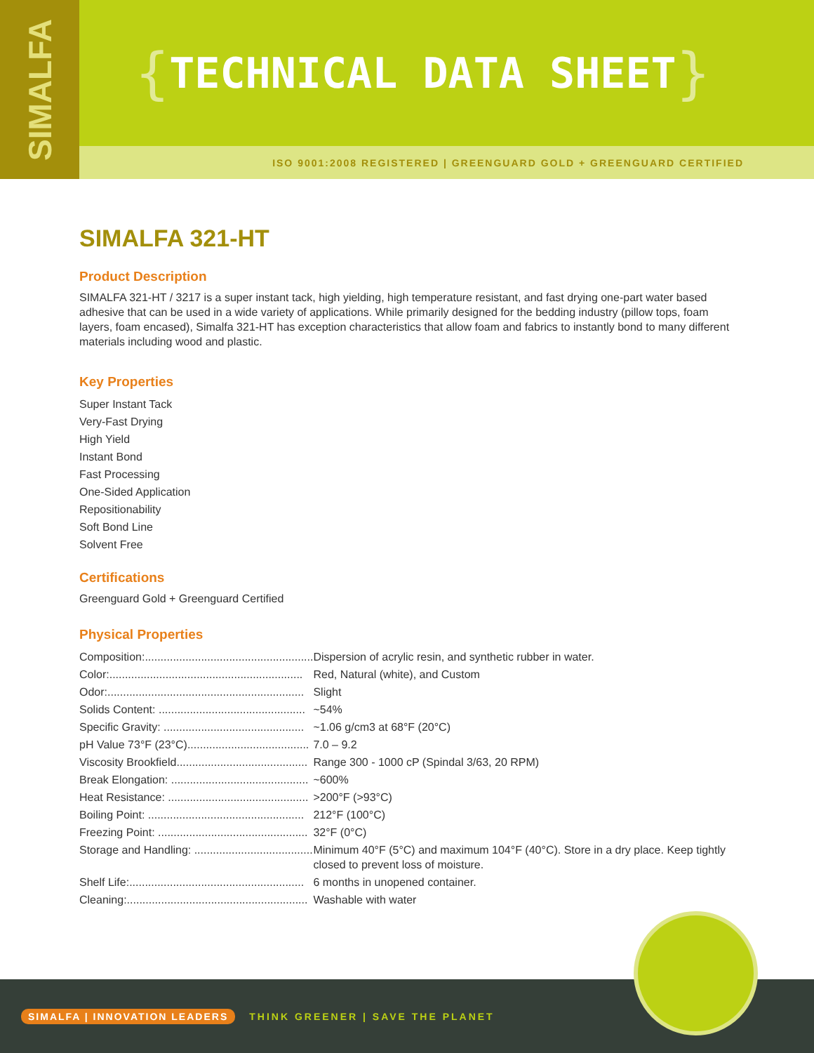SIMALFA
{ TECHNICAL DATA SHEET }
ISO 9001:2008 REGISTERED | GREENGUARD GOLD + GREENGUARD CERTIFIED
SIMALFA 321-HT
Product Description
SIMALFA 321-HT / 3217 is a super instant tack, high yielding, high temperature resistant, and fast drying one-part water based adhesive that can be used in a wide variety of applications. While primarily designed for the bedding industry (pillow tops, foam layers, foam encased), Simalfa 321-HT has exception characteristics that allow foam and fabrics to instantly bond to many different materials including wood and plastic.
Key Properties
Super Instant Tack
Very-Fast Drying
High Yield
Instant Bond
Fast Processing
One-Sided Application
Repositionability
Soft Bond Line
Solvent Free
Certifications
Greenguard Gold + Greenguard Certified
Physical Properties
| Composition:...................................................... | Dispersion of acrylic resin, and synthetic rubber in water. |
| Color:.............................................................. | Red, Natural (white), and Custom |
| Odor:............................................................... | Slight |
| Solids Content: ............................................... | ~54% |
| Specific Gravity: ............................................. | ~1.06 g/cm3 at 68°F (20°C) |
| pH Value 73°F (23°C)....................................... | 7.0 – 9.2 |
| Viscosity Brookfield.......................................... | Range 300 - 1000 cP (Spindal 3/63, 20 RPM) |
| Break Elongation: ............................................ | ~600% |
| Heat Resistance: ............................................. | >200°F (>93°C) |
| Boiling Point: .................................................. | 212°F (100°C) |
| Freezing Point: ................................................ | 32°F (0°C) |
| Storage and Handling: ...................................... | Minimum 40°F (5°C) and maximum 104°F (40°C). Store in a dry place. Keep tightly closed to prevent loss of moisture. |
| Shelf Life:........................................................ | 6 months in unopened container. |
| Cleaning:.......................................................... | Washable with water |
SIMALFA | INNOVATION LEADERS THINK GREENER | SAVE THE PLANET